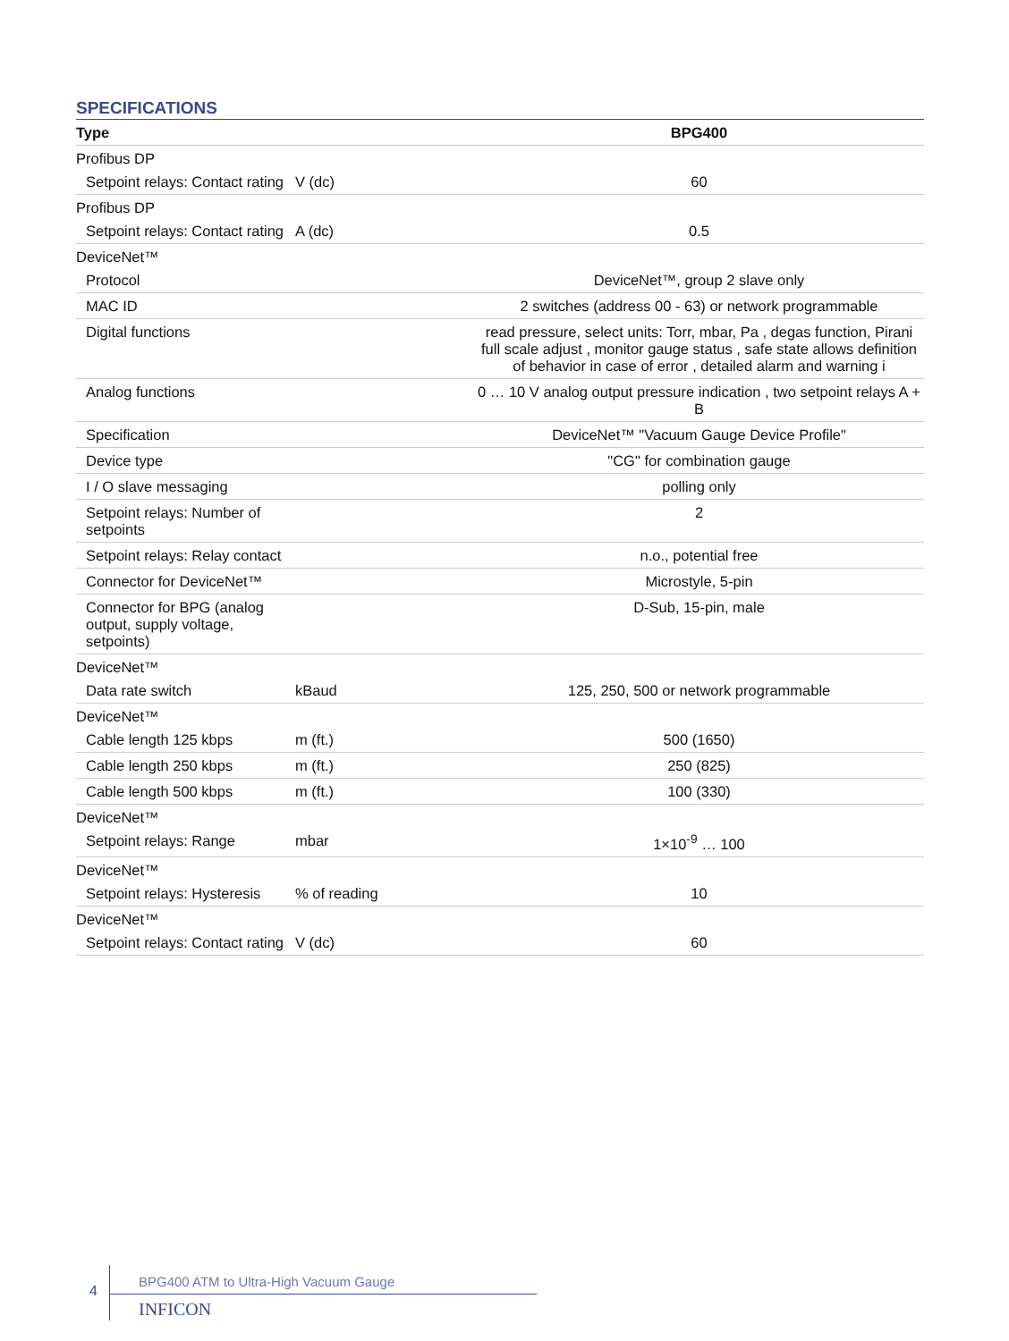SPECIFICATIONS
| Type | | BPG400 |
| --- | --- | --- |
| Profibus DP | | |
| Setpoint relays: Contact rating | V (dc) | 60 |
| Profibus DP | | |
| Setpoint relays: Contact rating | A (dc) | 0.5 |
| DeviceNet™ | | |
| Protocol | | DeviceNet™, group 2 slave only |
| MAC ID | | 2 switches (address 00 - 63) or network programmable |
| Digital functions | | read pressure, select units: Torr, mbar, Pa , degas function, Pirani full scale adjust , monitor gauge status , safe state allows definition of behavior in case of error , detailed alarm and warning i |
| Analog functions | | 0 … 10 V analog output pressure indication , two setpoint relays A + B |
| Specification | | DeviceNet™ "Vacuum Gauge Device Profile" |
| Device type | | "CG" for combination gauge |
| I / O slave messaging | | polling only |
| Setpoint relays: Number of setpoints | | 2 |
| Setpoint relays: Relay contact | | n.o., potential free |
| Connector for DeviceNet™ | | Microstyle, 5-pin |
| Connector for BPG (analog output, supply voltage, setpoints) | | D-Sub, 15-pin, male |
| DeviceNet™ | | |
| Data rate switch | kBaud | 125, 250, 500 or network programmable |
| DeviceNet™ | | |
| Cable length 125 kbps | m (ft.) | 500 (1650) |
| Cable length 250 kbps | m (ft.) | 250 (825) |
| Cable length 500 kbps | m (ft.) | 100 (330) |
| DeviceNet™ | | |
| Setpoint relays: Range | mbar | 1×10<sup>-9</sup> … 100 |
| DeviceNet™ | | |
| Setpoint relays: Hysteresis | % of reading | 10 |
| DeviceNet™ | | |
| Setpoint relays: Contact rating | V (dc) | 60 |
4
BPG400 ATM to Ultra-High Vacuum Gauge
INFICON